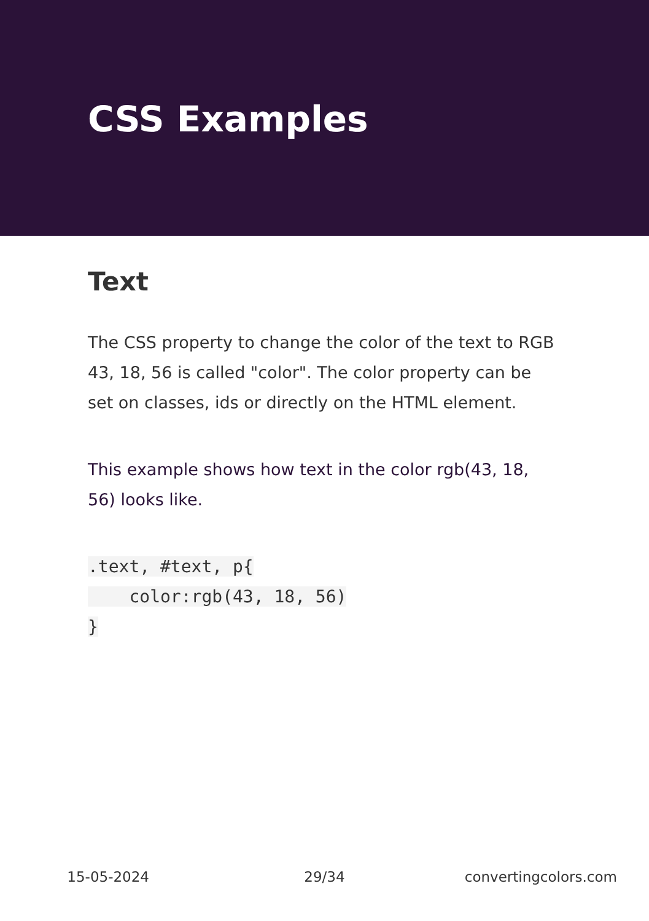CSS Examples
Text
The CSS property to change the color of the text to RGB 43, 18, 56 is called "color". The color property can be set on classes, ids or directly on the HTML element.
This example shows how text in the color rgb(43, 18, 56) looks like.
.text, #text, p{
    color:rgb(43, 18, 56)
}
15-05-2024 29/34 convertingcolors.com